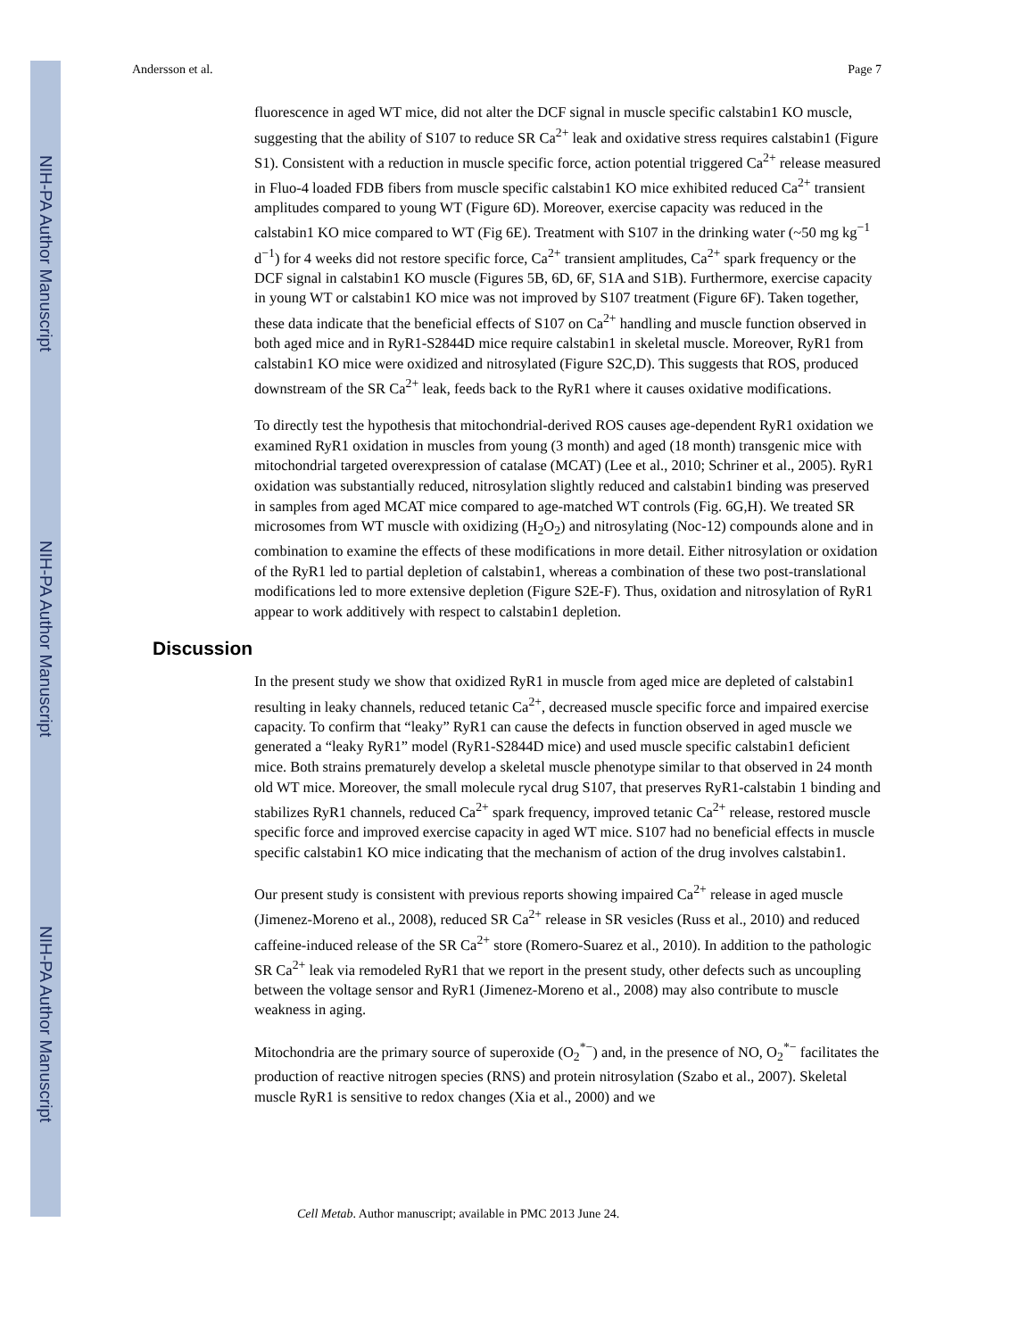NIH-PA Author Manuscript
NIH-PA Author Manuscript
NIH-PA Author Manuscript
Andersson et al. Page 7
fluorescence in aged WT mice, did not alter the DCF signal in muscle specific calstabin1 KO muscle, suggesting that the ability of S107 to reduce SR Ca<sup>2+</sup> leak and oxidative stress requires calstabin1 (Figure S1). Consistent with a reduction in muscle specific force, action potential triggered Ca<sup>2+</sup> release measured in Fluo-4 loaded FDB fibers from muscle specific calstabin1 KO mice exhibited reduced Ca<sup>2+</sup> transient amplitudes compared to young WT (Figure 6D). Moreover, exercise capacity was reduced in the calstabin1 KO mice compared to WT (Fig 6E). Treatment with S107 in the drinking water (~50 mg kg<sup>−1</sup> d<sup>−1</sup>) for 4 weeks did not restore specific force, Ca<sup>2+</sup> transient amplitudes, Ca<sup>2+</sup> spark frequency or the DCF signal in calstabin1 KO muscle (Figures 5B, 6D, 6F, S1A and S1B). Furthermore, exercise capacity in young WT or calstabin1 KO mice was not improved by S107 treatment (Figure 6F). Taken together, these data indicate that the beneficial effects of S107 on Ca<sup>2+</sup> handling and muscle function observed in both aged mice and in RyR1-S2844D mice require calstabin1 in skeletal muscle. Moreover, RyR1 from calstabin1 KO mice were oxidized and nitrosylated (Figure S2C,D). This suggests that ROS, produced downstream of the SR Ca<sup>2+</sup> leak, feeds back to the RyR1 where it causes oxidative modifications.
To directly test the hypothesis that mitochondrial-derived ROS causes age-dependent RyR1 oxidation we examined RyR1 oxidation in muscles from young (3 month) and aged (18 month) transgenic mice with mitochondrial targeted overexpression of catalase (MCAT) (Lee et al., 2010; Schriner et al., 2005). RyR1 oxidation was substantially reduced, nitrosylation slightly reduced and calstabin1 binding was preserved in samples from aged MCAT mice compared to age-matched WT controls (Fig. 6G,H). We treated SR microsomes from WT muscle with oxidizing (H<sub>2</sub>O<sub>2</sub>) and nitrosylating (Noc-12) compounds alone and in combination to examine the effects of these modifications in more detail. Either nitrosylation or oxidation of the RyR1 led to partial depletion of calstabin1, whereas a combination of these two post-translational modifications led to more extensive depletion (Figure S2E-F). Thus, oxidation and nitrosylation of RyR1 appear to work additively with respect to calstabin1 depletion.
Discussion
In the present study we show that oxidized RyR1 in muscle from aged mice are depleted of calstabin1 resulting in leaky channels, reduced tetanic Ca<sup>2+</sup>, decreased muscle specific force and impaired exercise capacity. To confirm that “leaky” RyR1 can cause the defects in function observed in aged muscle we generated a “leaky RyR1” model (RyR1-S2844D mice) and used muscle specific calstabin1 deficient mice. Both strains prematurely develop a skeletal muscle phenotype similar to that observed in 24 month old WT mice. Moreover, the small molecule rycal drug S107, that preserves RyR1-calstabin 1 binding and stabilizes RyR1 channels, reduced Ca<sup>2+</sup> spark frequency, improved tetanic Ca<sup>2+</sup> release, restored muscle specific force and improved exercise capacity in aged WT mice. S107 had no beneficial effects in muscle specific calstabin1 KO mice indicating that the mechanism of action of the drug involves calstabin1.
Our present study is consistent with previous reports showing impaired Ca<sup>2+</sup> release in aged muscle (Jimenez-Moreno et al., 2008), reduced SR Ca<sup>2+</sup> release in SR vesicles (Russ et al., 2010) and reduced caffeine-induced release of the SR Ca<sup>2+</sup> store (Romero-Suarez et al., 2010). In addition to the pathologic SR Ca<sup>2+</sup> leak via remodeled RyR1 that we report in the present study, other defects such as uncoupling between the voltage sensor and RyR1 (Jimenez-Moreno et al., 2008) may also contribute to muscle weakness in aging.
Mitochondria are the primary source of superoxide (O<sub>2</sub><sup>*−</sup>) and, in the presence of NO, O<sub>2</sub><sup>*−</sup> facilitates the production of reactive nitrogen species (RNS) and protein nitrosylation (Szabo et al., 2007). Skeletal muscle RyR1 is sensitive to redox changes (Xia et al., 2000) and we
Cell Metab. Author manuscript; available in PMC 2013 June 24.